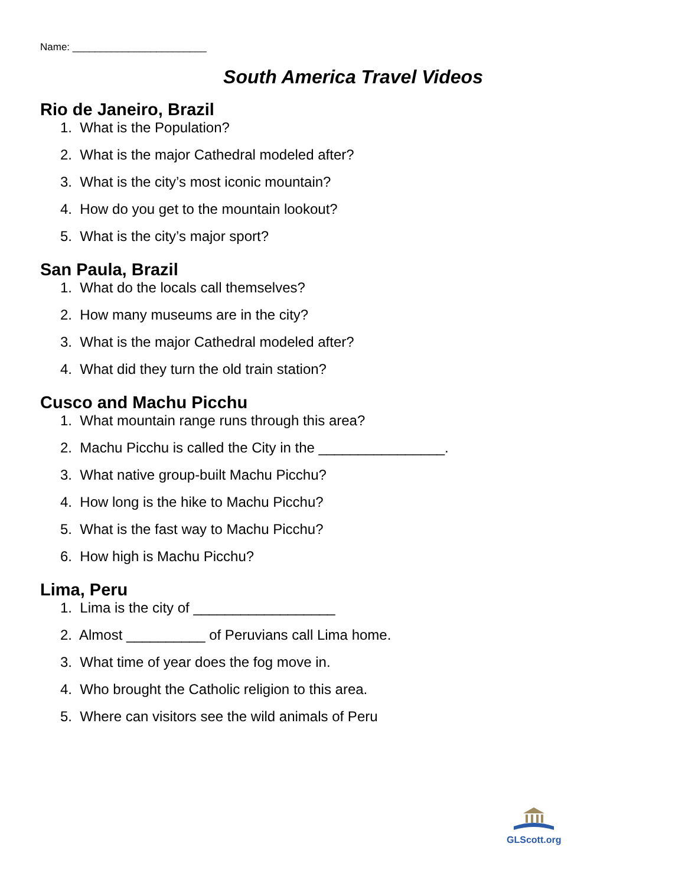Name: ________________________
South America Travel Videos
Rio de Janeiro, Brazil
1. What is the Population?
2. What is the major Cathedral modeled after?
3. What is the city’s most iconic mountain?
4. How do you get to the mountain lookout?
5. What is the city’s major sport?
San Paula, Brazil
1. What do the locals call themselves?
2. How many museums are in the city?
3. What is the major Cathedral modeled after?
4. What did they turn the old train station?
Cusco and Machu Picchu
1. What mountain range runs through this area?
2. Machu Picchu is called the City in the ________________.
3. What native group-built Machu Picchu?
4. How long is the hike to Machu Picchu?
5. What is the fast way to Machu Picchu?
6. How high is Machu Picchu?
Lima, Peru
1. Lima is the city of __________________
2. Almost __________ of Peruvians call Lima home.
3. What time of year does the fog move in.
4. Who brought the Catholic religion to this area.
5. Where can visitors see the wild animals of Peru
GLScott.org